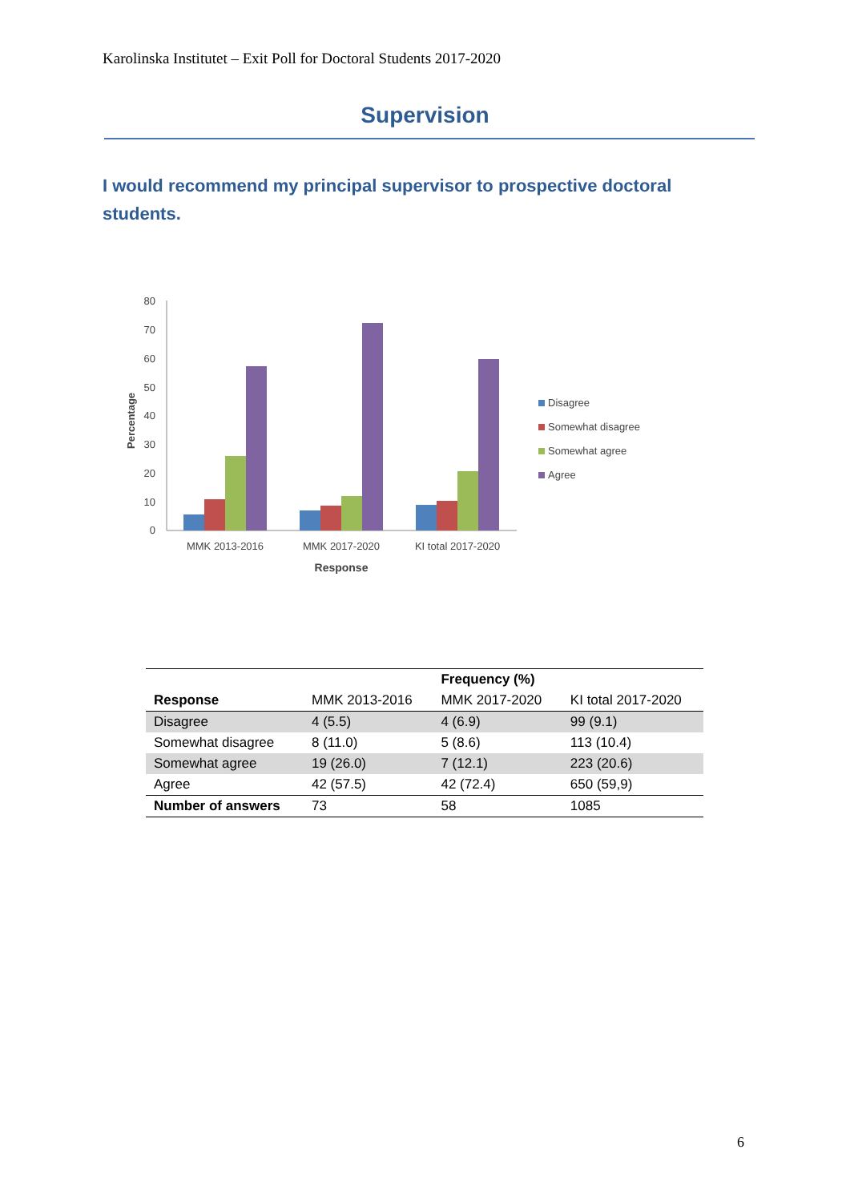Karolinska Institutet – Exit Poll for Doctoral Students 2017-2020
Supervision
I would recommend my principal supervisor to prospective doctoral students.
80
70
60
50
40
30
20
10
0
Percentage
MMK 2013-2016
MMK 2017-2020
KI total 2017-2020
Response
Disagree
Somewhat disagree
Somewhat agree
Agree
| | | Frequency (%) | |
| --- | --- | --- | --- |
| Response | MMK 2013-2016 | MMK 2017-2020 | KI total 2017-2020 |
| Disagree | 4 (5.5) | 4 (6.9) | 99 (9.1) |
| Somewhat disagree | 8 (11.0) | 5 (8.6) | 113 (10.4) |
| Somewhat agree | 19 (26.0) | 7 (12.1) | 223 (20.6) |
| Agree | 42 (57.5) | 42 (72.4) | 650 (59,9) |
| Number of answers | 73 | 58 | 1085 |
6